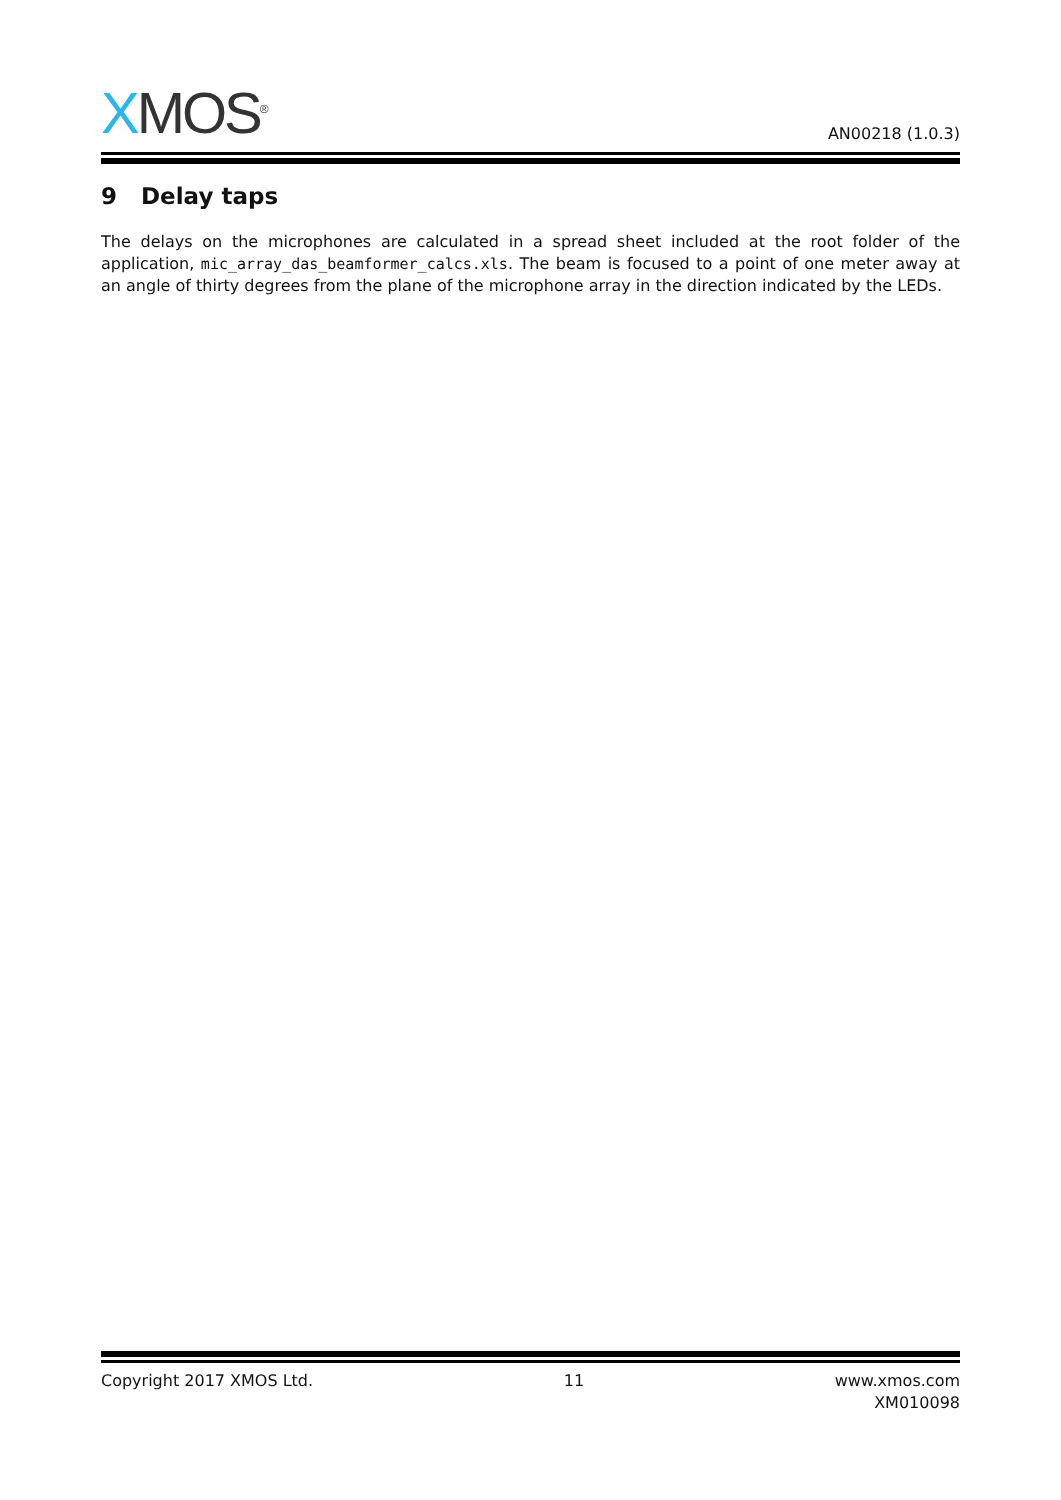XMOS<sup>®</sup>
AN00218 (1.0.3)
9 Delay taps
The delays on the microphones are calculated in a spread sheet included at the root folder of the application, mic_array_das_beamformer_calcs.xls. The beam is focused to a point of one meter away at an angle of thirty degrees from the plane of the microphone array in the direction indicated by the LEDs.
Copyright 2017 XMOS Ltd. 11 www.xmos.com
XM010098